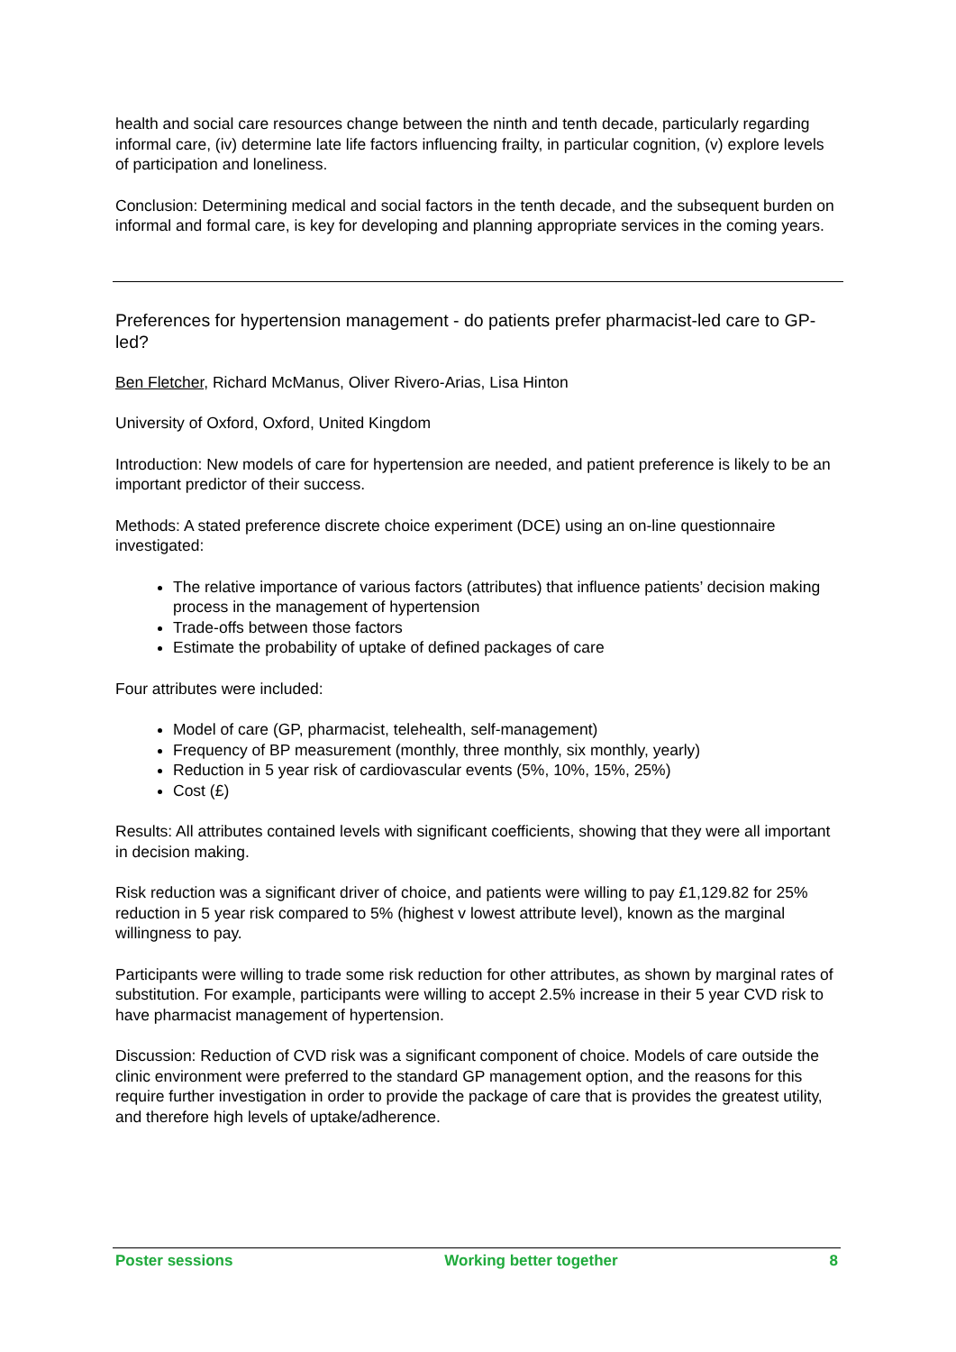health and social care resources change between the ninth and tenth decade, particularly regarding informal care, (iv) determine late life factors influencing frailty, in particular cognition, (v) explore levels of participation and loneliness.
Conclusion: Determining medical and social factors in the tenth decade, and the subsequent burden on informal and formal care, is key for developing and planning appropriate services in the coming years.
Preferences for hypertension management - do patients prefer pharmacist-led care to GP-led?
Ben Fletcher, Richard McManus, Oliver Rivero-Arias, Lisa Hinton
University of Oxford, Oxford, United Kingdom
Introduction: New models of care for hypertension are needed, and patient preference is likely to be an important predictor of their success.
Methods: A stated preference discrete choice experiment (DCE) using an on-line questionnaire investigated:
The relative importance of various factors (attributes) that influence patients’ decision making process in the management of hypertension
Trade-offs between those factors
Estimate the probability of uptake of defined packages of care
Four attributes were included:
Model of care (GP, pharmacist, telehealth, self-management)
Frequency of BP measurement (monthly, three monthly, six monthly, yearly)
Reduction in 5 year risk of cardiovascular events (5%, 10%, 15%, 25%)
Cost (£)
Results: All attributes contained levels with significant coefficients, showing that they were all important in decision making.
Risk reduction was a significant driver of choice, and patients were willing to pay £1,129.82 for 25% reduction in 5 year risk compared to 5% (highest v lowest attribute level), known as the marginal willingness to pay.
Participants were willing to trade some risk reduction for other attributes, as shown by marginal rates of substitution. For example, participants were willing to accept 2.5% increase in their 5 year CVD risk to have pharmacist management of hypertension.
Discussion: Reduction of CVD risk was a significant component of choice. Models of care outside the clinic environment were preferred to the standard GP management option, and the reasons for this require further investigation in order to provide the package of care that is provides the greatest utility, and therefore high levels of uptake/adherence.
Poster sessions Working better together 8